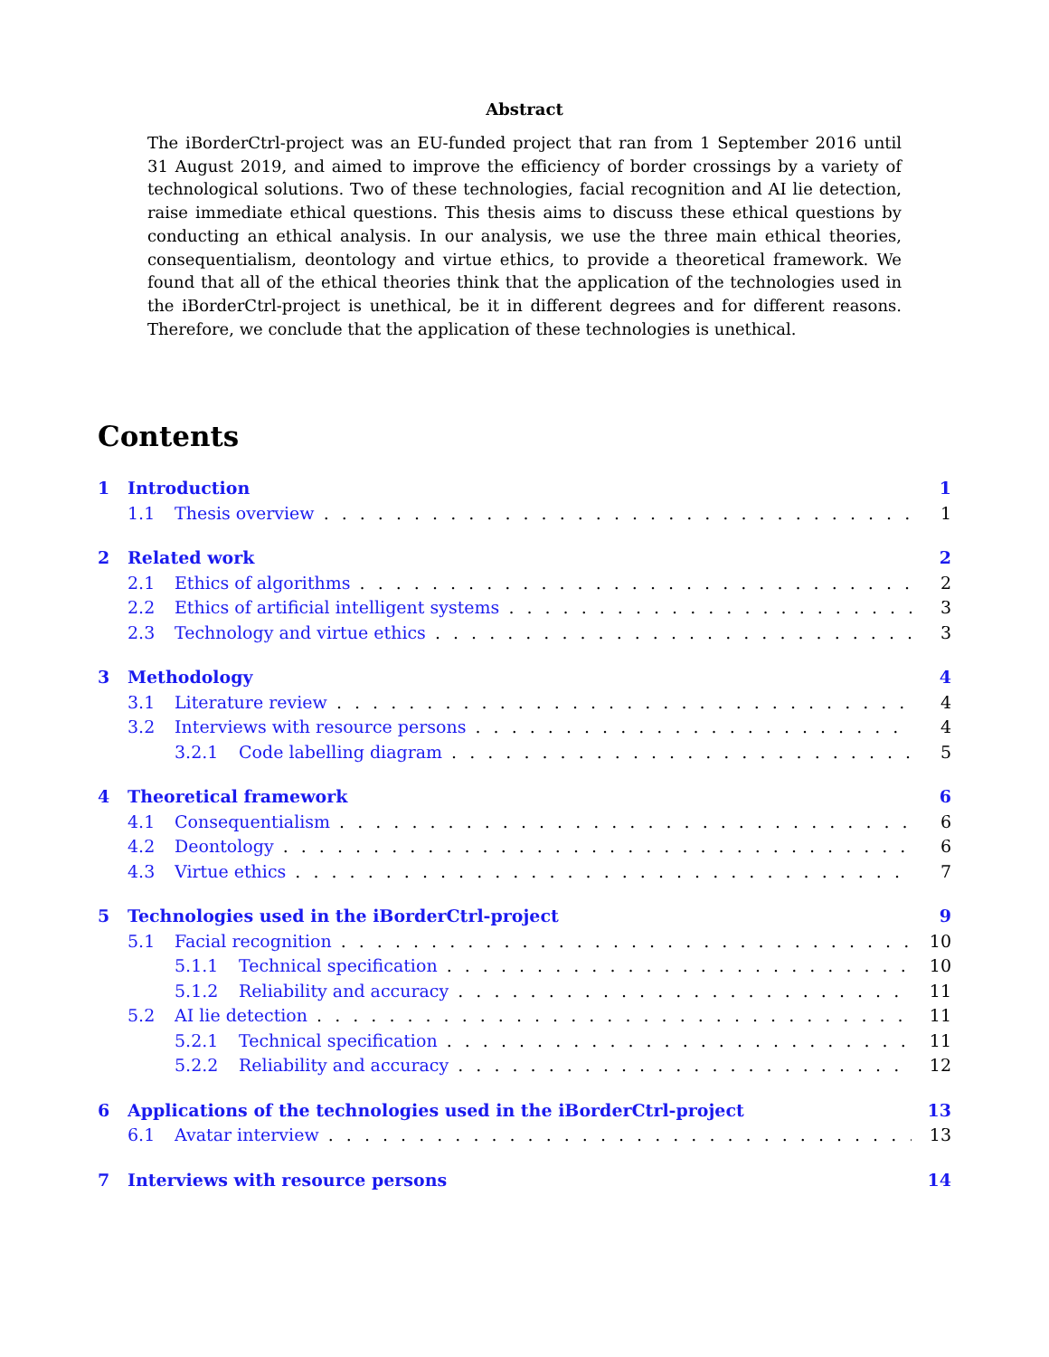Abstract
The iBorderCtrl-project was an EU-funded project that ran from 1 September 2016 until 31 August 2019, and aimed to improve the efficiency of border crossings by a variety of technological solutions. Two of these technologies, facial recognition and AI lie detection, raise immediate ethical questions. This thesis aims to discuss these ethical questions by conducting an ethical analysis. In our analysis, we use the three main ethical theories, consequentialism, deontology and virtue ethics, to provide a theoretical framework. We found that all of the ethical theories think that the application of the technologies used in the iBorderCtrl-project is unethical, be it in different degrees and for different reasons. Therefore, we conclude that the application of these technologies is unethical.
Contents
1 Introduction 1
1.1 Thesis overview 1
2 Related work 2
2.1 Ethics of algorithms 2
2.2 Ethics of artificial intelligent systems 3
2.3 Technology and virtue ethics 3
3 Methodology 4
3.1 Literature review 4
3.2 Interviews with resource persons 4
3.2.1 Code labelling diagram 5
4 Theoretical framework 6
4.1 Consequentialism 6
4.2 Deontology 6
4.3 Virtue ethics 7
5 Technologies used in the iBorderCtrl-project 9
5.1 Facial recognition 10
5.1.1 Technical specification 10
5.1.2 Reliability and accuracy 11
5.2 AI lie detection 11
5.2.1 Technical specification 11
5.2.2 Reliability and accuracy 12
6 Applications of the technologies used in the iBorderCtrl-project 13
6.1 Avatar interview 13
7 Interviews with resource persons 14